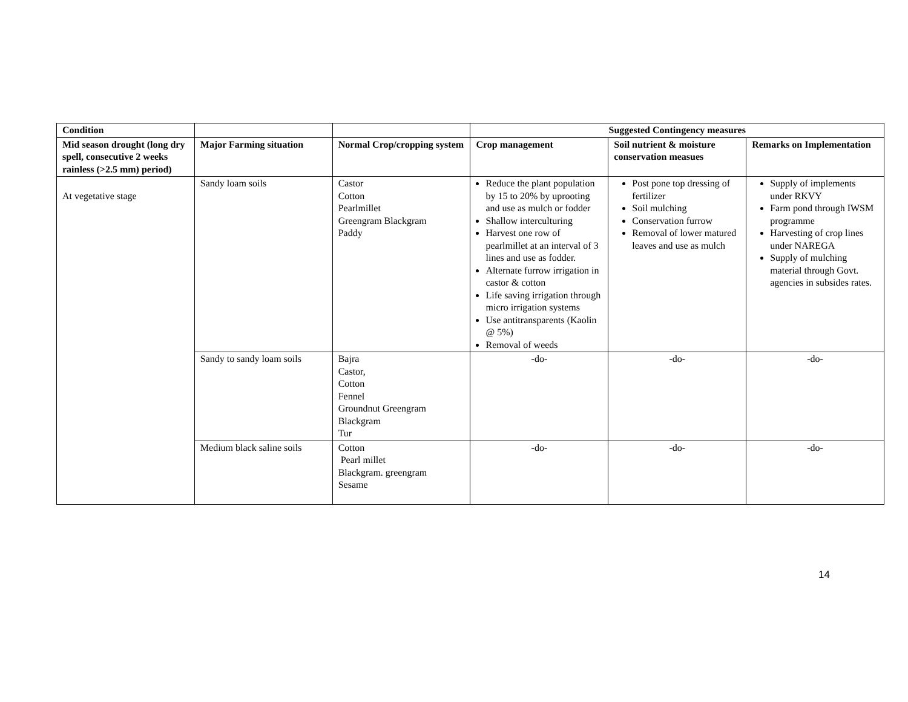| Condition | | | Suggested Contingency measures | | |
| --- | --- | --- | --- | --- | --- |
| Mid season drought (long dry spell, consecutive 2 weeks rainless (>2.5 mm) period) | Major Farming situation | Normal Crop/cropping system | Crop management | Soil nutrient & moisture conservation measues | Remarks on Implementation |
| At vegetative stage | Sandy loam soils | Castor Cotton Pearlmillet Greengram Blackgram Paddy | Reduce the plant population by 15 to 20% by uprooting and use as mulch or fodder Shallow interculturing Harvest one row of pearlmillet at an interval of 3 lines and use as fodder. Alternate furrow irrigation in castor & cotton Life saving irrigation through micro irrigation systems Use antitransparents (Kaolin @ 5%) Removal of weeds | Post pone top dressing of fertilizer Soil mulching Conservation furrow Removal of lower matured leaves and use as mulch | Supply of implements under RKVY Farm pond through IWSM programme Harvesting of crop lines under NAREGA Supply of mulching material through Govt. agencies in subsides rates. |
| | Sandy to sandy loam soils | Bajra Castor, Cotton Fennel Groundnut Greengram Blackgram Tur | -do- | -do- | -do- |
| | Medium black saline soils | Cotton Pearl millet Blackgram. greengram Sesame | -do- | -do- | -do- |
14